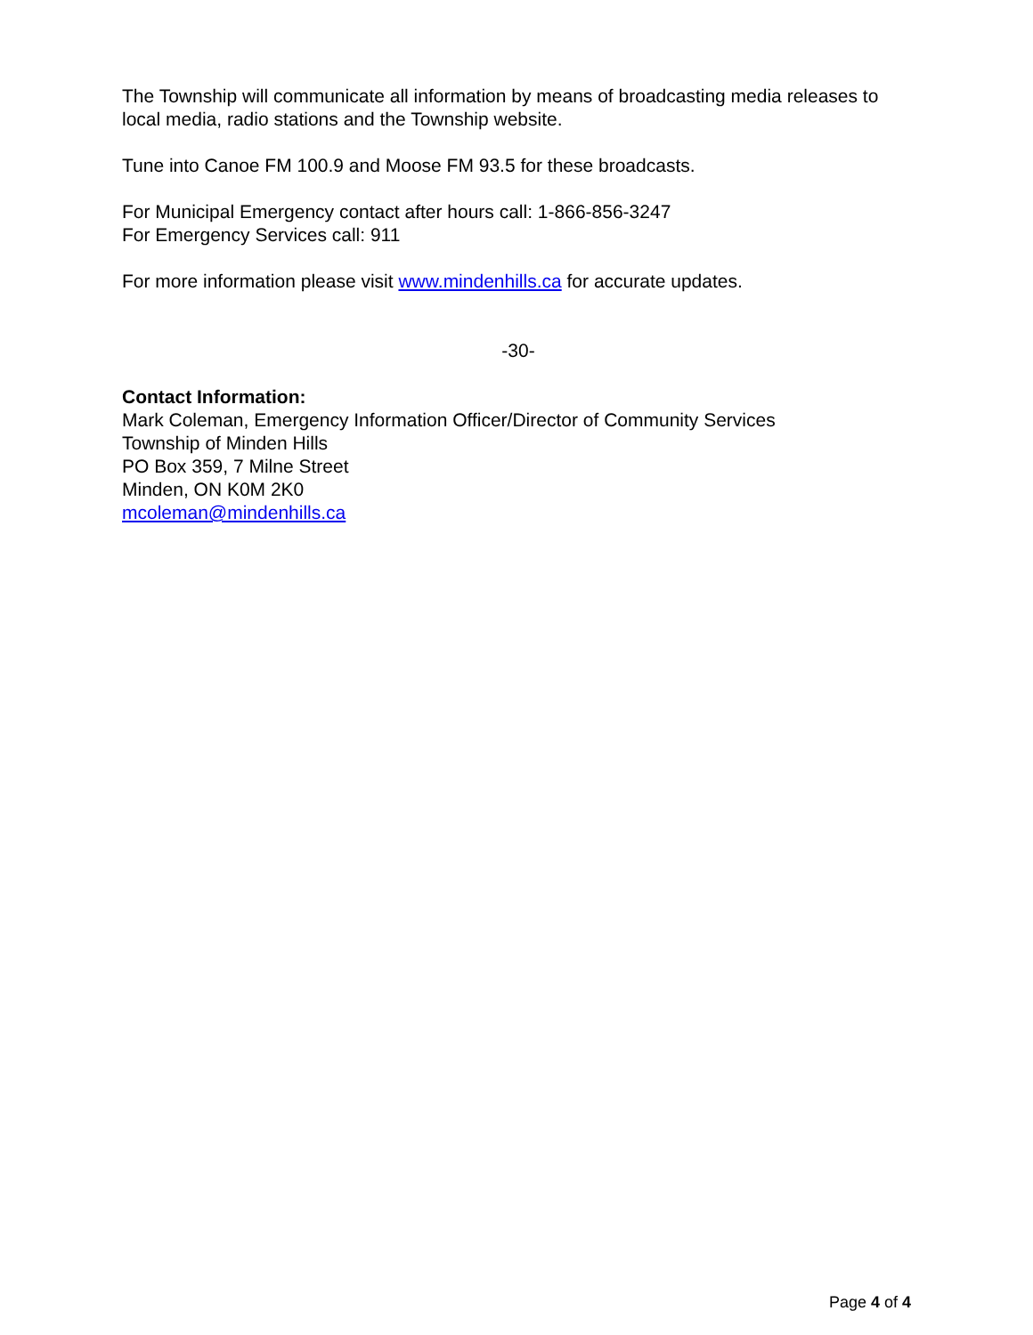The Township will communicate all information by means of broadcasting media releases to local media, radio stations and the Township website.
Tune into Canoe FM 100.9 and Moose FM 93.5 for these broadcasts.
For Municipal Emergency contact after hours call: 1-866-856-3247
For Emergency Services call: 911
For more information please visit www.mindenhills.ca for accurate updates.
-30-
Contact Information:
Mark Coleman, Emergency Information Officer/Director of Community Services
Township of Minden Hills
PO Box 359, 7 Milne Street
Minden, ON K0M 2K0
mcoleman@mindenhills.ca
Page 4 of 4